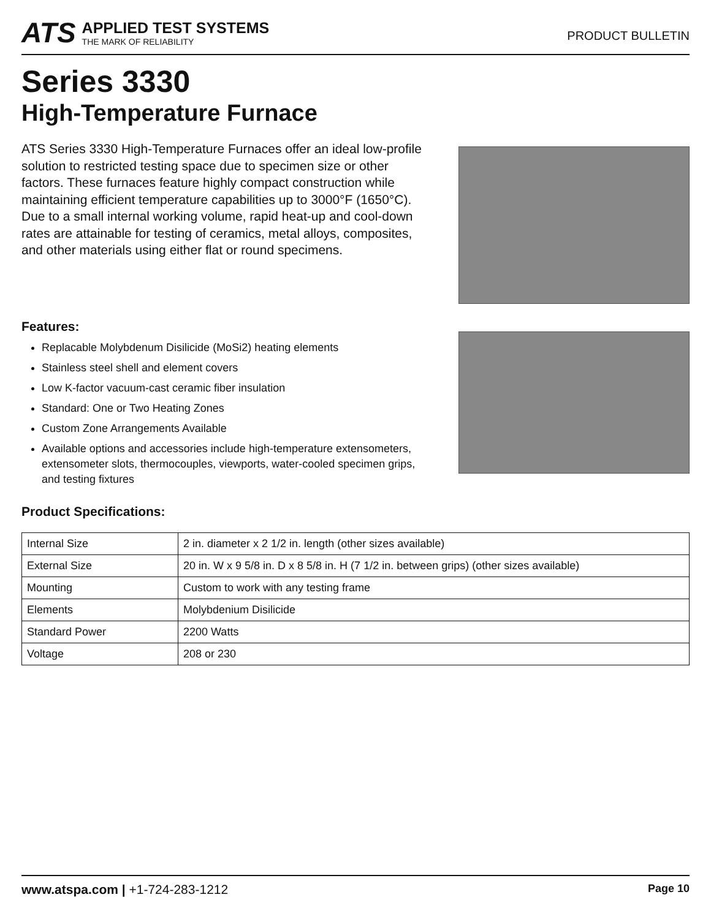ATS
APPLIED TEST SYSTEMS
THE MARK OF RELIABILITY
PRODUCT BULLETIN
Series 3330
High-Temperature Furnace
ATS Series 3330 High-Temperature Furnaces offer an ideal low-profile solution to restricted testing space due to specimen size or other factors. These furnaces feature highly compact construction while maintaining efficient temperature capabilities up to 3000°F (1650°C). Due to a small internal working volume, rapid heat-up and cool-down rates are attainable for testing of ceramics, metal alloys, composites, and other materials using either flat or round specimens.
Features:
Replacable Molybdenum Disilicide (MoSi2) heating elements
Stainless steel shell and element covers
Low K-factor vacuum-cast ceramic fiber insulation
Standard: One or Two Heating Zones
Custom Zone Arrangements Available
Available options and accessories include high-temperature extensometers, extensometer slots, thermocouples, viewports, water-cooled specimen grips, and testing fixtures
Product Specifications:
| Internal Size | 2 in. diameter x 2 1/2 in. length (other sizes available) |
| External Size | 20 in. W x 9 5/8 in. D x 8 5/8 in. H (7 1/2 in. between grips) (other sizes available) |
| Mounting | Custom to work with any testing frame |
| Elements | Molybdenium Disilicide |
| Standard Power | 2200 Watts |
| Voltage | 208 or 230 |
www.atspa.com | +1-724-283-1212
Page 10